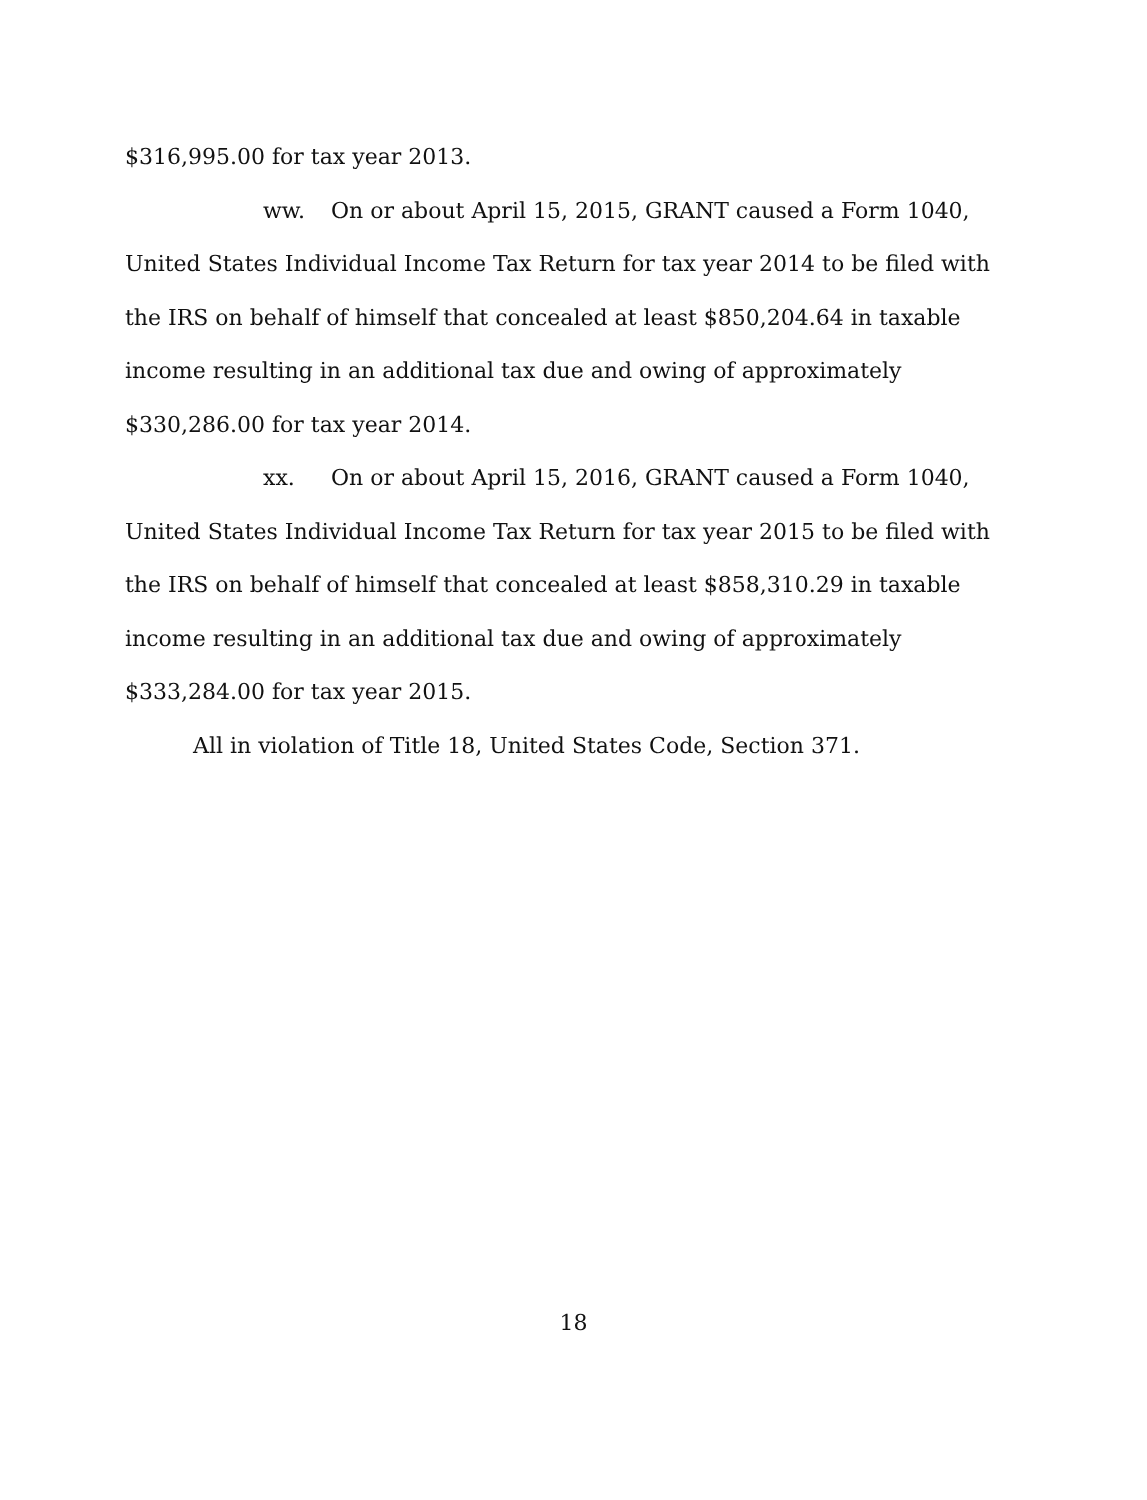$316,995.00 for tax year 2013.
ww. On or about April 15, 2015, GRANT caused a Form 1040, United States Individual Income Tax Return for tax year 2014 to be filed with the IRS on behalf of himself that concealed at least $850,204.64 in taxable income resulting in an additional tax due and owing of approximately $330,286.00 for tax year 2014.
xx. On or about April 15, 2016, GRANT caused a Form 1040, United States Individual Income Tax Return for tax year 2015 to be filed with the IRS on behalf of himself that concealed at least $858,310.29 in taxable income resulting in an additional tax due and owing of approximately $333,284.00 for tax year 2015.
All in violation of Title 18, United States Code, Section 371.
18